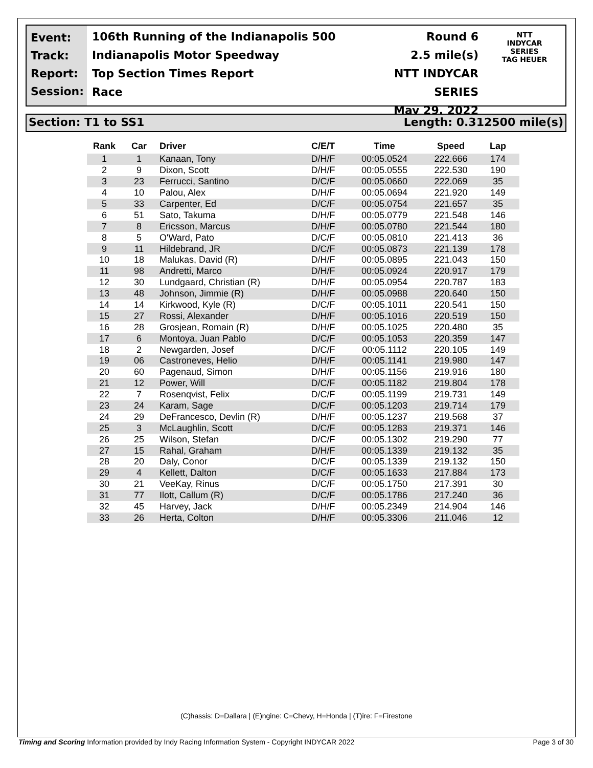Event:
Track:
Report:
Session:
106th Running of the Indianapolis 500
Indianapolis Motor Speedway
Top Section Times Report
Race
Round 6
2.5 mile(s)
NTT INDYCAR SERIES
May 29, 2022
NTT
INDYCAR
SERIES
TAG HEUER
Section: T1 to SS1 Length: 0.312500 mile(s)
| Rank | Car | Driver | C/E/T | Time | Speed | Lap |
| --- | --- | --- | --- | --- | --- | --- |
| 1 | 1 | Kanaan, Tony | D/H/F | 00:05.0524 | 222.666 | 174 |
| 2 | 9 | Dixon, Scott | D/H/F | 00:05.0555 | 222.530 | 190 |
| 3 | 23 | Ferrucci, Santino | D/C/F | 00:05.0660 | 222.069 | 35 |
| 4 | 10 | Palou, Alex | D/H/F | 00:05.0694 | 221.920 | 149 |
| 5 | 33 | Carpenter, Ed | D/C/F | 00:05.0754 | 221.657 | 35 |
| 6 | 51 | Sato, Takuma | D/H/F | 00:05.0779 | 221.548 | 146 |
| 7 | 8 | Ericsson, Marcus | D/H/F | 00:05.0780 | 221.544 | 180 |
| 8 | 5 | O'Ward, Pato | D/C/F | 00:05.0810 | 221.413 | 36 |
| 9 | 11 | Hildebrand, JR | D/C/F | 00:05.0873 | 221.139 | 178 |
| 10 | 18 | Malukas, David (R) | D/H/F | 00:05.0895 | 221.043 | 150 |
| 11 | 98 | Andretti, Marco | D/H/F | 00:05.0924 | 220.917 | 179 |
| 12 | 30 | Lundgaard, Christian (R) | D/H/F | 00:05.0954 | 220.787 | 183 |
| 13 | 48 | Johnson, Jimmie (R) | D/H/F | 00:05.0988 | 220.640 | 150 |
| 14 | 14 | Kirkwood, Kyle (R) | D/C/F | 00:05.1011 | 220.541 | 150 |
| 15 | 27 | Rossi, Alexander | D/H/F | 00:05.1016 | 220.519 | 150 |
| 16 | 28 | Grosjean, Romain (R) | D/H/F | 00:05.1025 | 220.480 | 35 |
| 17 | 6 | Montoya, Juan Pablo | D/C/F | 00:05.1053 | 220.359 | 147 |
| 18 | 2 | Newgarden, Josef | D/C/F | 00:05.1112 | 220.105 | 149 |
| 19 | 06 | Castroneves, Helio | D/H/F | 00:05.1141 | 219.980 | 147 |
| 20 | 60 | Pagenaud, Simon | D/H/F | 00:05.1156 | 219.916 | 180 |
| 21 | 12 | Power, Will | D/C/F | 00:05.1182 | 219.804 | 178 |
| 22 | 7 | Rosenqvist, Felix | D/C/F | 00:05.1199 | 219.731 | 149 |
| 23 | 24 | Karam, Sage | D/C/F | 00:05.1203 | 219.714 | 179 |
| 24 | 29 | DeFrancesco, Devlin (R) | D/H/F | 00:05.1237 | 219.568 | 37 |
| 25 | 3 | McLaughlin, Scott | D/C/F | 00:05.1283 | 219.371 | 146 |
| 26 | 25 | Wilson, Stefan | D/C/F | 00:05.1302 | 219.290 | 77 |
| 27 | 15 | Rahal, Graham | D/H/F | 00:05.1339 | 219.132 | 35 |
| 28 | 20 | Daly, Conor | D/C/F | 00:05.1339 | 219.132 | 150 |
| 29 | 4 | Kellett, Dalton | D/C/F | 00:05.1633 | 217.884 | 173 |
| 30 | 21 | VeeKay, Rinus | D/C/F | 00:05.1750 | 217.391 | 30 |
| 31 | 77 | Ilott, Callum (R) | D/C/F | 00:05.1786 | 217.240 | 36 |
| 32 | 45 | Harvey, Jack | D/H/F | 00:05.2349 | 214.904 | 146 |
| 33 | 26 | Herta, Colton | D/H/F | 00:05.3306 | 211.046 | 12 |
(C)hassis: D=Dallara | (E)ngine: C=Chevy, H=Honda | (T)ire: F=Firestone
Timing and Scoring Information provided by Indy Racing Information System - Copyright INDYCAR 2022 Page 3 of 30